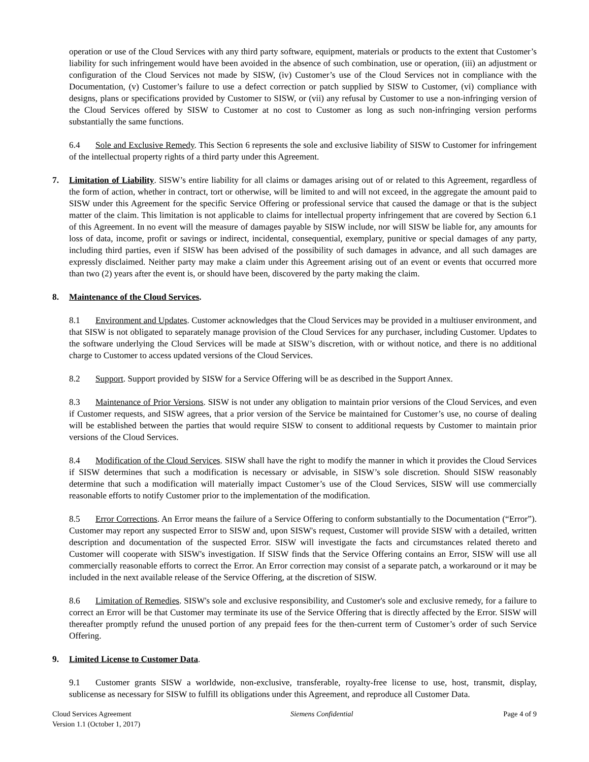operation or use of the Cloud Services with any third party software, equipment, materials or products to the extent that Customer’s liability for such infringement would have been avoided in the absence of such combination, use or operation, (iii) an adjustment or configuration of the Cloud Services not made by SISW, (iv) Customer’s use of the Cloud Services not in compliance with the Documentation, (v) Customer’s failure to use a defect correction or patch supplied by SISW to Customer, (vi) compliance with designs, plans or specifications provided by Customer to SISW, or (vii) any refusal by Customer to use a non-infringing version of the Cloud Services offered by SISW to Customer at no cost to Customer as long as such non-infringing version performs substantially the same functions.
6.4 Sole and Exclusive Remedy. This Section 6 represents the sole and exclusive liability of SISW to Customer for infringement of the intellectual property rights of a third party under this Agreement.
7. Limitation of Liability. SISW’s entire liability for all claims or damages arising out of or related to this Agreement, regardless of the form of action, whether in contract, tort or otherwise, will be limited to and will not exceed, in the aggregate the amount paid to SISW under this Agreement for the specific Service Offering or professional service that caused the damage or that is the subject matter of the claim. This limitation is not applicable to claims for intellectual property infringement that are covered by Section 6.1 of this Agreement. In no event will the measure of damages payable by SISW include, nor will SISW be liable for, any amounts for loss of data, income, profit or savings or indirect, incidental, consequential, exemplary, punitive or special damages of any party, including third parties, even if SISW has been advised of the possibility of such damages in advance, and all such damages are expressly disclaimed. Neither party may make a claim under this Agreement arising out of an event or events that occurred more than two (2) years after the event is, or should have been, discovered by the party making the claim.
8. Maintenance of the Cloud Services.
8.1 Environment and Updates. Customer acknowledges that the Cloud Services may be provided in a multiuser environment, and that SISW is not obligated to separately manage provision of the Cloud Services for any purchaser, including Customer. Updates to the software underlying the Cloud Services will be made at SISW’s discretion, with or without notice, and there is no additional charge to Customer to access updated versions of the Cloud Services.
8.2 Support. Support provided by SISW for a Service Offering will be as described in the Support Annex.
8.3 Maintenance of Prior Versions. SISW is not under any obligation to maintain prior versions of the Cloud Services, and even if Customer requests, and SISW agrees, that a prior version of the Service be maintained for Customer’s use, no course of dealing will be established between the parties that would require SISW to consent to additional requests by Customer to maintain prior versions of the Cloud Services.
8.4 Modification of the Cloud Services. SISW shall have the right to modify the manner in which it provides the Cloud Services if SISW determines that such a modification is necessary or advisable, in SISW’s sole discretion. Should SISW reasonably determine that such a modification will materially impact Customer’s use of the Cloud Services, SISW will use commercially reasonable efforts to notify Customer prior to the implementation of the modification.
8.5 Error Corrections. An Error means the failure of a Service Offering to conform substantially to the Documentation (“Error”). Customer may report any suspected Error to SISW and, upon SISW's request, Customer will provide SISW with a detailed, written description and documentation of the suspected Error. SISW will investigate the facts and circumstances related thereto and Customer will cooperate with SISW's investigation. If SISW finds that the Service Offering contains an Error, SISW will use all commercially reasonable efforts to correct the Error. An Error correction may consist of a separate patch, a workaround or it may be included in the next available release of the Service Offering, at the discretion of SISW.
8.6 Limitation of Remedies. SISW's sole and exclusive responsibility, and Customer's sole and exclusive remedy, for a failure to correct an Error will be that Customer may terminate its use of the Service Offering that is directly affected by the Error. SISW will thereafter promptly refund the unused portion of any prepaid fees for the then-current term of Customer’s order of such Service Offering.
9. Limited License to Customer Data.
9.1 Customer grants SISW a worldwide, non-exclusive, transferable, royalty-free license to use, host, transmit, display, sublicense as necessary for SISW to fulfill its obligations under this Agreement, and reproduce all Customer Data.
Cloud Services Agreement
Version 1.1 (October 1, 2017)
Siemens Confidential Page 4 of 9